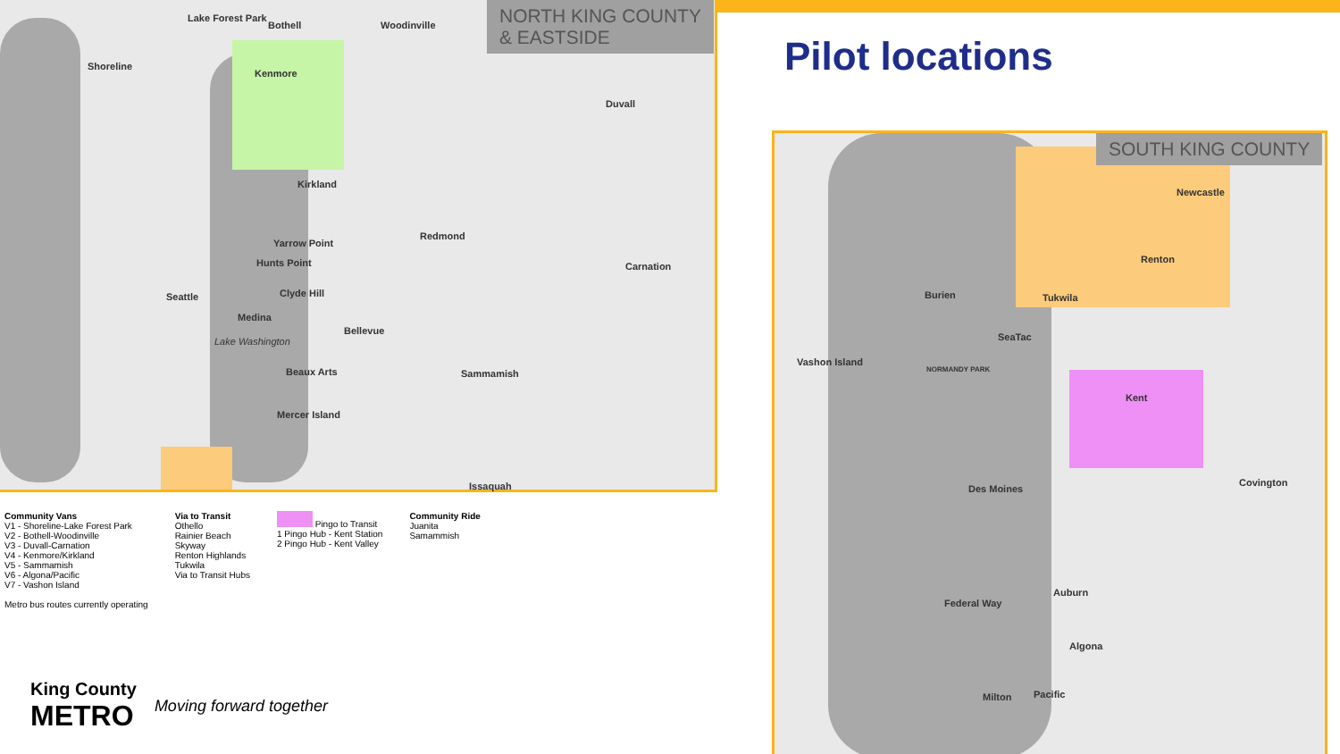NORTH KING COUNTY
& EASTSIDE
Lake Forest Park
Bothell Woodinville
Shoreline
Kenmore
Duvall
Kirkland
Redmond
Carnation
Yarrow Point
Hunts Point
Seattle Clyde Hill
Medina
Bellevue
Lake Washington
Sammamish Beaux Arts
Mercer Island
Issaquah
Pilot locations
SOUTH KING COUNTY
Newcastle
Renton
Burien Tukwila
SeaTac
Vashon Island
NORMANDY PARK
Kent
Covington
Des Moines
Auburn
Federal Way
Algona
Milton Pacific
Community Vans
V1 - Shoreline-Lake Forest Park
V2 - Bothell-Woodinville
V3 - Duvall-Carnation
V4 - Kenmore/Kirkland
V5 - Sammamish
V6 - Algona/Pacific
V7 - Vashon Island
Metro bus routes currently operating
Via to Transit
Othello
Rainier Beach
Skyway
Renton Highlands
Tukwila
Via to Transit Hubs
Pingo to Transit
1 Pingo Hub - Kent Station
2 Pingo Hub - Kent Valley
Community Ride
Juanita
Samammish
King County
METRO
Moving forward together